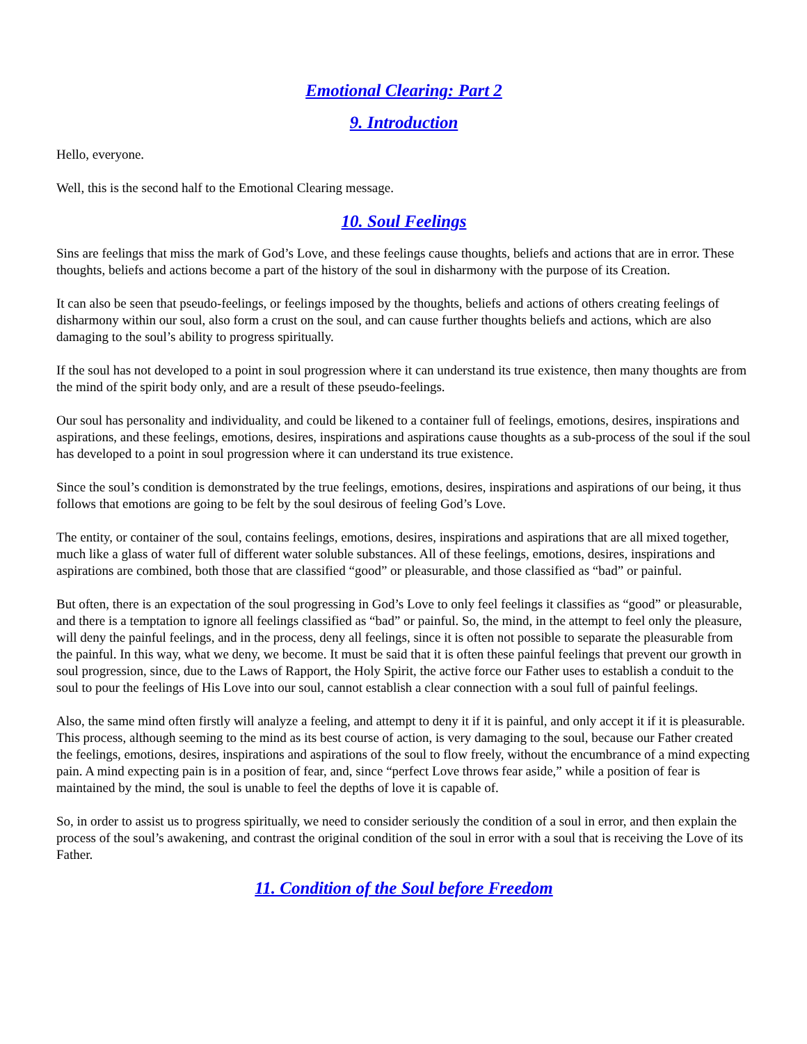Emotional Clearing: Part 2
9. Introduction
Hello, everyone.
Well, this is the second half to the Emotional Clearing message.
10. Soul Feelings
Sins are feelings that miss the mark of God’s Love, and these feelings cause thoughts, beliefs and actions that are in error. These thoughts, beliefs and actions become a part of the history of the soul in disharmony with the purpose of its Creation.
It can also be seen that pseudo-feelings, or feelings imposed by the thoughts, beliefs and actions of others creating feelings of disharmony within our soul, also form a crust on the soul, and can cause further thoughts beliefs and actions, which are also damaging to the soul’s ability to progress spiritually.
If the soul has not developed to a point in soul progression where it can understand its true existence, then many thoughts are from the mind of the spirit body only, and are a result of these pseudo-feelings.
Our soul has personality and individuality, and could be likened to a container full of feelings, emotions, desires, inspirations and aspirations, and these feelings, emotions, desires, inspirations and aspirations cause thoughts as a sub-process of the soul if the soul has developed to a point in soul progression where it can understand its true existence.
Since the soul’s condition is demonstrated by the true feelings, emotions, desires, inspirations and aspirations of our being, it thus follows that emotions are going to be felt by the soul desirous of feeling God’s Love.
The entity, or container of the soul, contains feelings, emotions, desires, inspirations and aspirations that are all mixed together, much like a glass of water full of different water soluble substances. All of these feelings, emotions, desires, inspirations and aspirations are combined, both those that are classified “good” or pleasurable, and those classified as “bad” or painful.
But often, there is an expectation of the soul progressing in God’s Love to only feel feelings it classifies as “good” or pleasurable, and there is a temptation to ignore all feelings classified as “bad” or painful. So, the mind, in the attempt to feel only the pleasure, will deny the painful feelings, and in the process, deny all feelings, since it is often not possible to separate the pleasurable from the painful. In this way, what we deny, we become. It must be said that it is often these painful feelings that prevent our growth in soul progression, since, due to the Laws of Rapport, the Holy Spirit, the active force our Father uses to establish a conduit to the soul to pour the feelings of His Love into our soul, cannot establish a clear connection with a soul full of painful feelings.
Also, the same mind often firstly will analyze a feeling, and attempt to deny it if it is painful, and only accept it if it is pleasurable. This process, although seeming to the mind as its best course of action, is very damaging to the soul, because our Father created the feelings, emotions, desires, inspirations and aspirations of the soul to flow freely, without the encumbrance of a mind expecting pain. A mind expecting pain is in a position of fear, and, since “perfect Love throws fear aside,” while a position of fear is maintained by the mind, the soul is unable to feel the depths of love it is capable of.
So, in order to assist us to progress spiritually, we need to consider seriously the condition of a soul in error, and then explain the process of the soul’s awakening, and contrast the original condition of the soul in error with a soul that is receiving the Love of its Father.
11. Condition of the Soul before Freedom